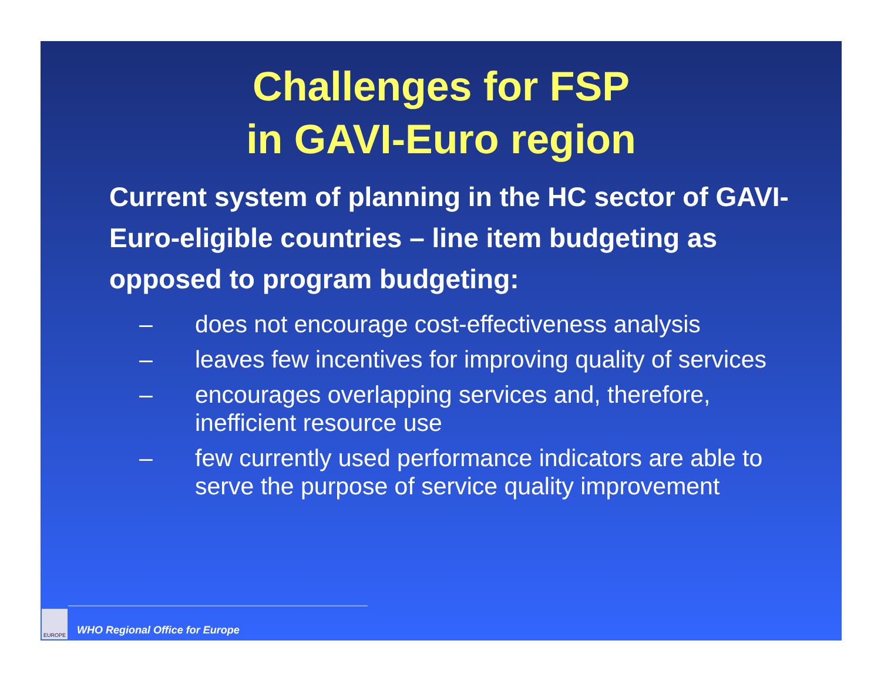Challenges for FSP
in GAVI-Euro region
Current system of planning in the HC sector of GAVI-Euro-eligible countries – line item budgeting as opposed to program budgeting:
– does not encourage cost-effectiveness analysis
– leaves few incentives for improving quality of services
– encourages overlapping services and, therefore, inefficient resource use
– few currently used performance indicators are able to serve the purpose of service quality improvement
EUROPE
WHO Regional Office for Europe